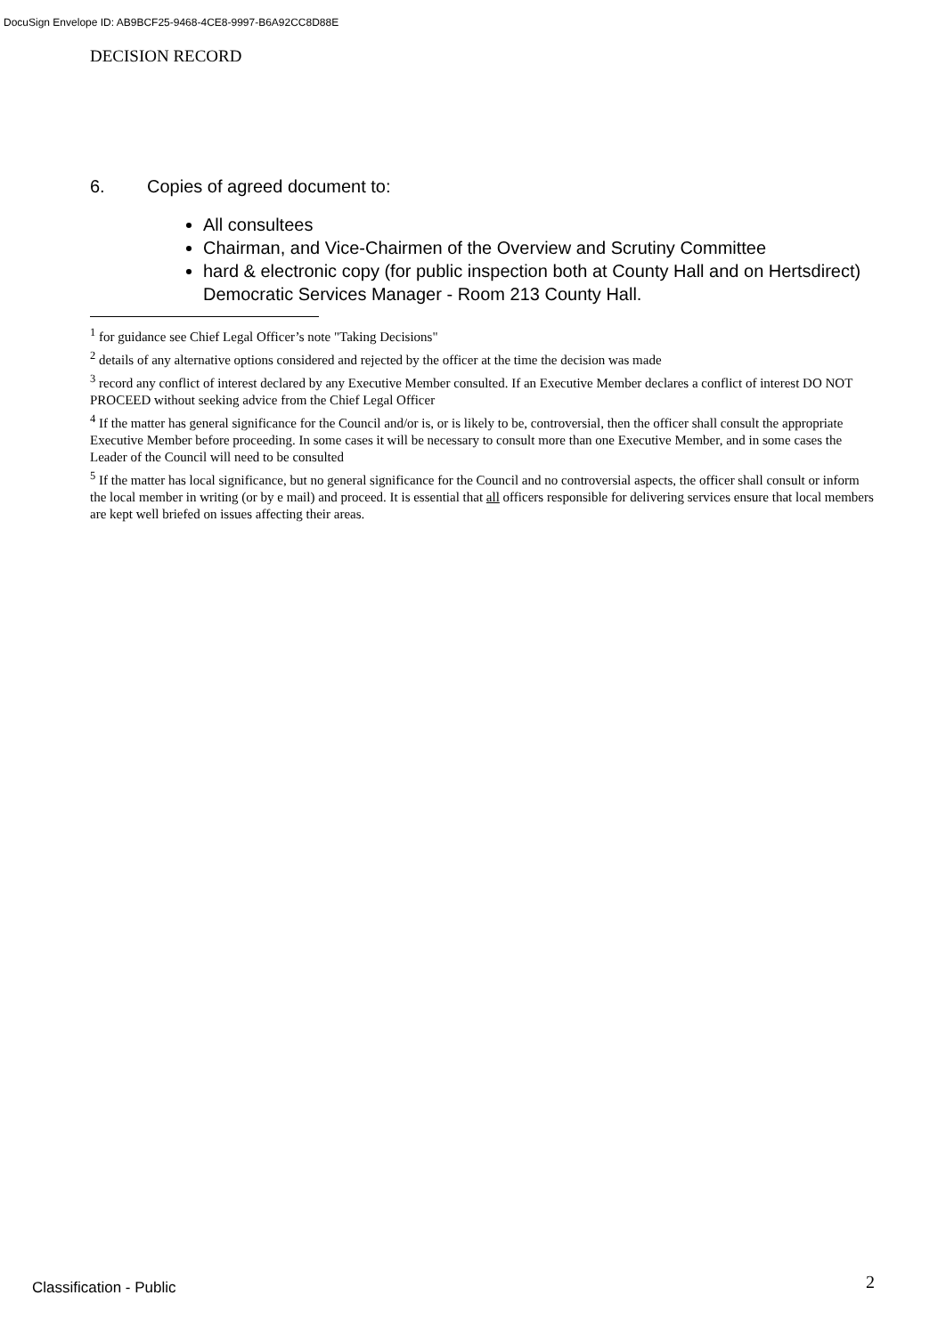DocuSign Envelope ID: AB9BCF25-9468-4CE8-9997-B6A92CC8D88E
DECISION RECORD
6. Copies of agreed document to:
All consultees
Chairman, and Vice-Chairmen of the Overview and Scrutiny Committee
hard & electronic copy (for public inspection both at County Hall and on Hertsdirect) Democratic Services Manager - Room 213 County Hall.
<sup>1</sup> for guidance see Chief Legal Officer’s note "Taking Decisions"
<sup>2</sup> details of any alternative options considered and rejected by the officer at the time the decision was made
<sup>3</sup> record any conflict of interest declared by any Executive Member consulted. If an Executive Member declares a conflict of interest DO NOT PROCEED without seeking advice from the Chief Legal Officer
<sup>4</sup> If the matter has general significance for the Council and/or is, or is likely to be, controversial, then the officer shall consult the appropriate Executive Member before proceeding. In some cases it will be necessary to consult more than one Executive Member, and in some cases the Leader of the Council will need to be consulted
<sup>5</sup> If the matter has local significance, but no general significance for the Council and no controversial aspects, the officer shall consult or inform the local member in writing (or by e mail) and proceed. It is essential that all officers responsible for delivering services ensure that local members are kept well briefed on issues affecting their areas.
Classification - Public 2